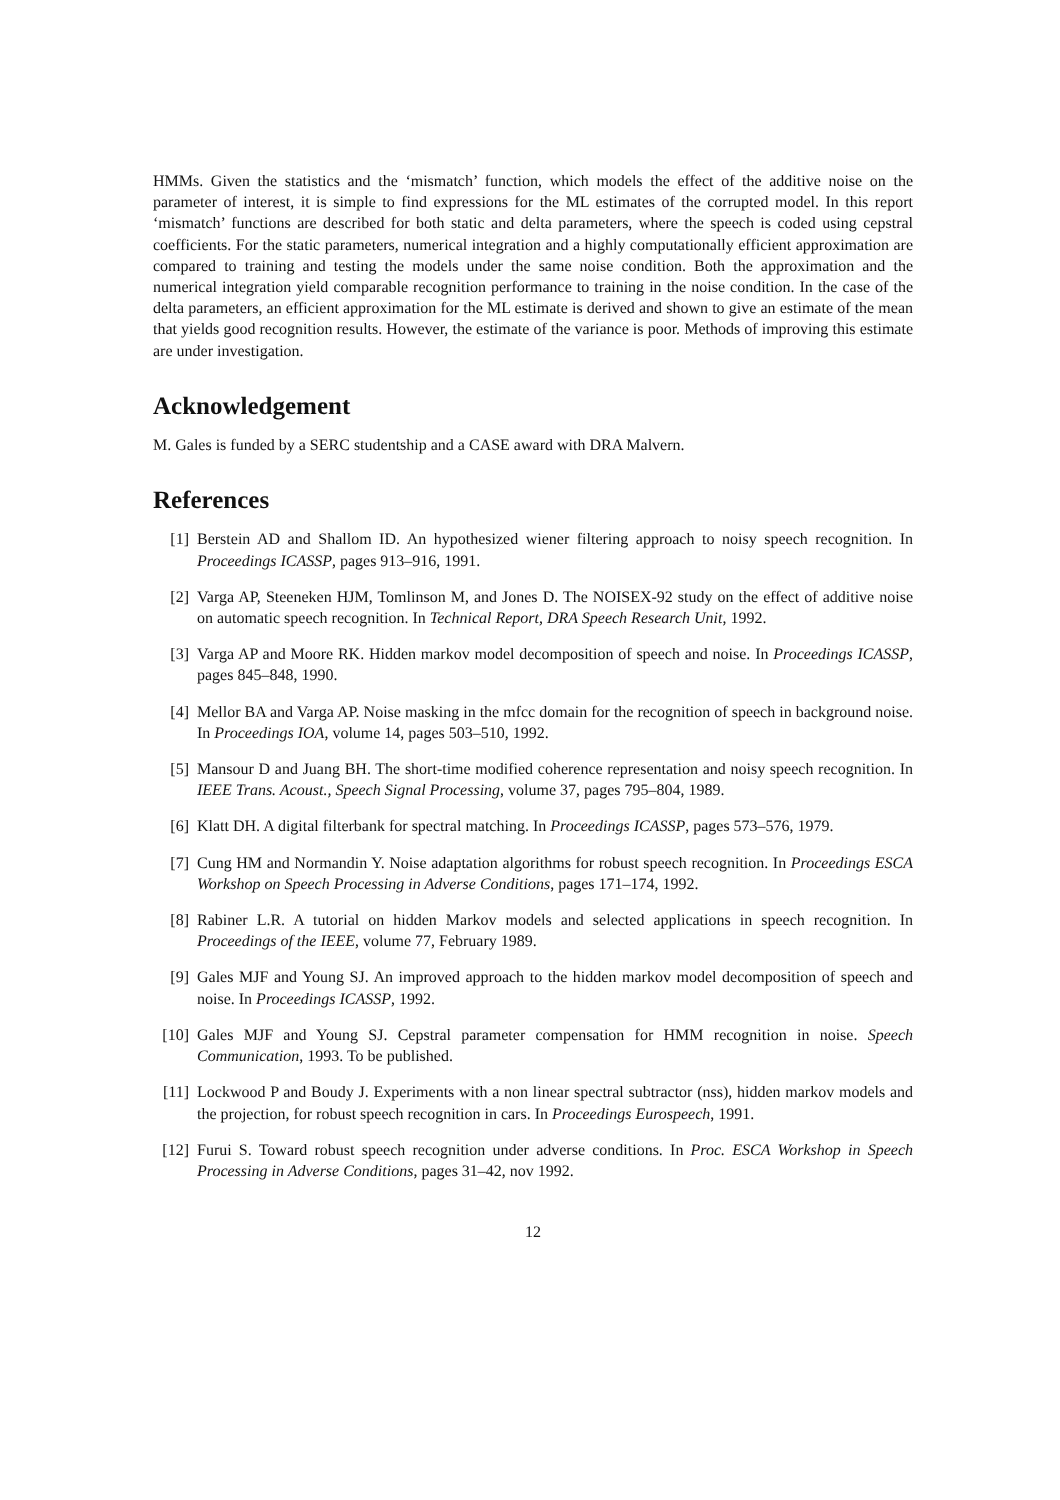HMMs. Given the statistics and the ‘mismatch’ function, which models the effect of the additive noise on the parameter of interest, it is simple to find expressions for the ML estimates of the corrupted model. In this report ‘mismatch’ functions are described for both static and delta parameters, where the speech is coded using cepstral coefficients. For the static parameters, numerical integration and a highly computationally efficient approximation are compared to training and testing the models under the same noise condition. Both the approximation and the numerical integration yield comparable recognition performance to training in the noise condition. In the case of the delta parameters, an efficient approximation for the ML estimate is derived and shown to give an estimate of the mean that yields good recognition results. However, the estimate of the variance is poor. Methods of improving this estimate are under investigation.
Acknowledgement
M. Gales is funded by a SERC studentship and a CASE award with DRA Malvern.
References
[1] Berstein AD and Shallom ID. An hypothesized wiener filtering approach to noisy speech recognition. In Proceedings ICASSP, pages 913–916, 1991.
[2] Varga AP, Steeneken HJM, Tomlinson M, and Jones D. The NOISEX-92 study on the effect of additive noise on automatic speech recognition. In Technical Report, DRA Speech Research Unit, 1992.
[3] Varga AP and Moore RK. Hidden markov model decomposition of speech and noise. In Proceedings ICASSP, pages 845–848, 1990.
[4] Mellor BA and Varga AP. Noise masking in the mfcc domain for the recognition of speech in background noise. In Proceedings IOA, volume 14, pages 503–510, 1992.
[5] Mansour D and Juang BH. The short-time modified coherence representation and noisy speech recognition. In IEEE Trans. Acoust., Speech Signal Processing, volume 37, pages 795–804, 1989.
[6] Klatt DH. A digital filterbank for spectral matching. In Proceedings ICASSP, pages 573–576, 1979.
[7] Cung HM and Normandin Y. Noise adaptation algorithms for robust speech recognition. In Proceedings ESCA Workshop on Speech Processing in Adverse Conditions, pages 171–174, 1992.
[8] Rabiner L.R. A tutorial on hidden Markov models and selected applications in speech recognition. In Proceedings of the IEEE, volume 77, February 1989.
[9] Gales MJF and Young SJ. An improved approach to the hidden markov model decomposition of speech and noise. In Proceedings ICASSP, 1992.
[10] Gales MJF and Young SJ. Cepstral parameter compensation for HMM recognition in noise. Speech Communication, 1993. To be published.
[11] Lockwood P and Boudy J. Experiments with a non linear spectral subtractor (nss), hidden markov models and the projection, for robust speech recognition in cars. In Proceedings Eurospeech, 1991.
[12] Furui S. Toward robust speech recognition under adverse conditions. In Proc. ESCA Workshop in Speech Processing in Adverse Conditions, pages 31–42, nov 1992.
12